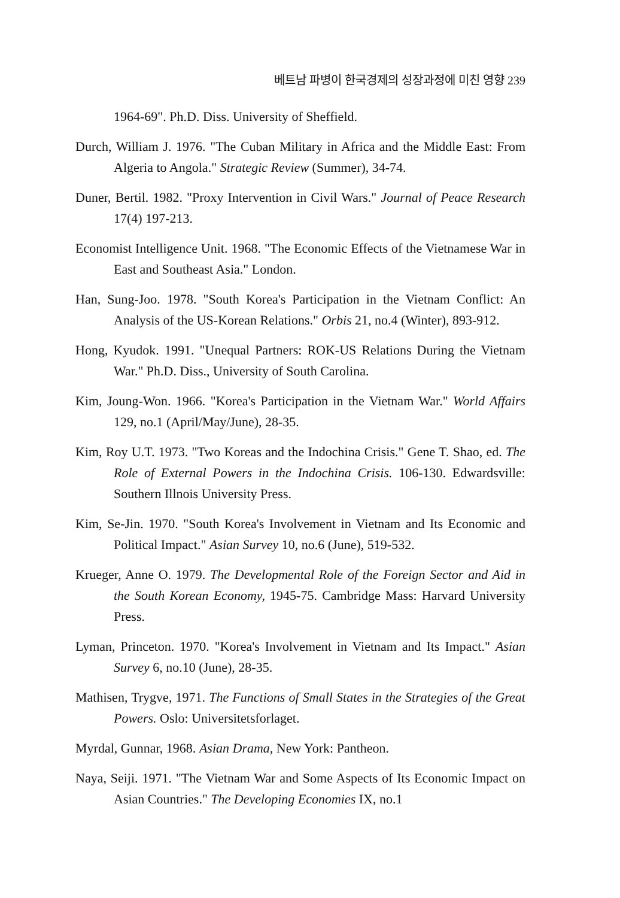베트남 파병이 한국경제의 성장과정에 미친 영향 239
1964-69". Ph.D. Diss. University of Sheffield.
Durch, William J. 1976. "The Cuban Military in Africa and the Middle East: From Algeria to Angola." Strategic Review (Summer), 34-74.
Duner, Bertil. 1982. "Proxy Intervention in Civil Wars." Journal of Peace Research 17(4) 197-213.
Economist Intelligence Unit. 1968. "The Economic Effects of the Vietnamese War in East and Southeast Asia." London.
Han, Sung-Joo. 1978. "South Korea's Participation in the Vietnam Conflict: An Analysis of the US-Korean Relations." Orbis 21, no.4 (Winter), 893-912.
Hong, Kyudok. 1991. "Unequal Partners: ROK-US Relations During the Vietnam War." Ph.D. Diss., University of South Carolina.
Kim, Joung-Won. 1966. "Korea's Participation in the Vietnam War." World Affairs 129, no.1 (April/May/June), 28-35.
Kim, Roy U.T. 1973. "Two Koreas and the Indochina Crisis." Gene T. Shao, ed. The Role of External Powers in the Indochina Crisis. 106-130. Edwardsville: Southern Illnois University Press.
Kim, Se-Jin. 1970. "South Korea's Involvement in Vietnam and Its Economic and Political Impact." Asian Survey 10, no.6 (June), 519-532.
Krueger, Anne O. 1979. The Developmental Role of the Foreign Sector and Aid in the South Korean Economy, 1945-75. Cambridge Mass: Harvard University Press.
Lyman, Princeton. 1970. "Korea's Involvement in Vietnam and Its Impact." Asian Survey 6, no.10 (June), 28-35.
Mathisen, Trygve, 1971. The Functions of Small States in the Strategies of the Great Powers. Oslo: Universitetsforlaget.
Myrdal, Gunnar, 1968. Asian Drama, New York: Pantheon.
Naya, Seiji. 1971. "The Vietnam War and Some Aspects of Its Economic Impact on Asian Countries." The Developing Economies IX, no.1